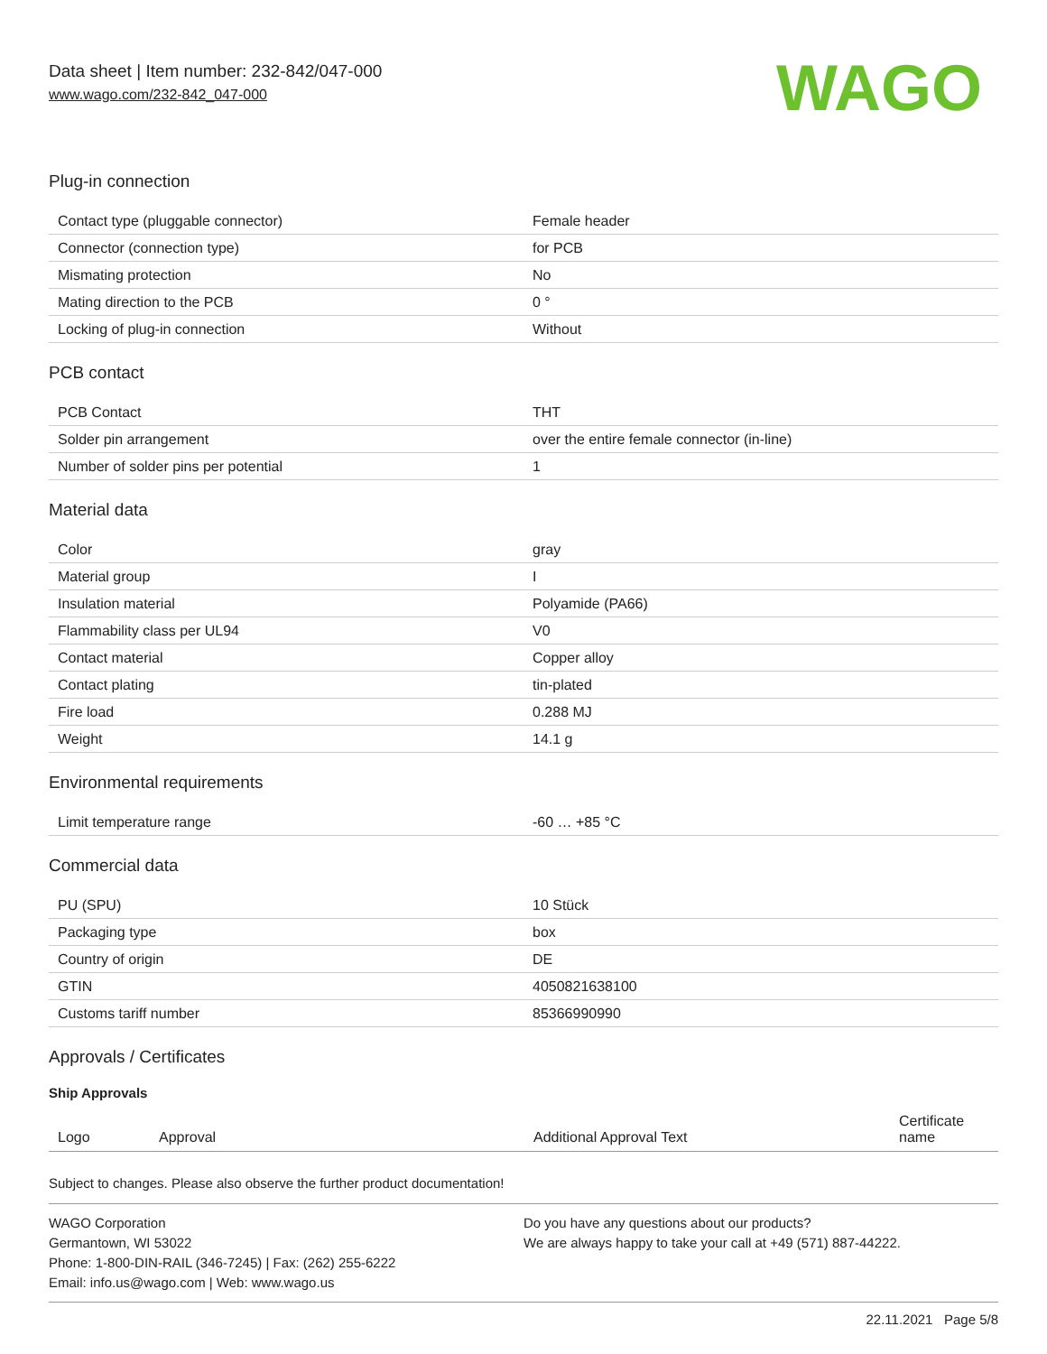Data sheet | Item number: 232-842/047-000
www.wago.com/232-842_047-000
WAGO
Plug-in connection
| Contact type (pluggable connector) | Female header |
| Connector (connection type) | for PCB |
| Mismating protection | No |
| Mating direction to the PCB | 0 ° |
| Locking of plug-in connection | Without |
PCB contact
| PCB Contact | THT |
| Solder pin arrangement | over the entire female connector (in-line) |
| Number of solder pins per potential | 1 |
Material data
| Color | gray |
| Material group | I |
| Insulation material | Polyamide (PA66) |
| Flammability class per UL94 | V0 |
| Contact material | Copper alloy |
| Contact plating | tin-plated |
| Fire load | 0.288 MJ |
| Weight | 14.1 g |
Environmental requirements
| Limit temperature range | -60 … +85 °C |
Commercial data
| PU (SPU) | 10 Stück |
| Packaging type | box |
| Country of origin | DE |
| GTIN | 4050821638100 |
| Customs tariff number | 85366990990 |
Approvals / Certificates
Ship Approvals
| Logo | Approval | Additional Approval Text | Certificate name |
| --- | --- | --- | --- |
Subject to changes. Please also observe the further product documentation!
WAGO Corporation
Germantown, WI 53022
Phone: 1-800-DIN-RAIL (346-7245) | Fax: (262) 255-6222
Email: info.us@wago.com | Web: www.wago.us
Do you have any questions about our products?
We are always happy to take your call at +49 (571) 887-44222.
22.11.2021 Page 5/8